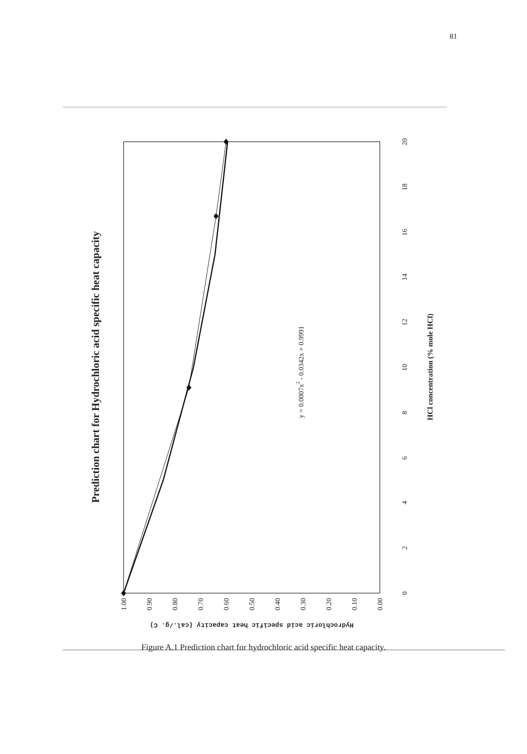81
Prediction chart for Hydrochloric acid specific heat capacity
y = 0.0007x2 - 0.0342x + 0.9991
0
2
4
6
8
10
12
14
16
18
20
HCl concentration (% mole HCl)
1.00
0.90
0.80
0.70
0.60
0.50
0.40
0.30
0.20
0.10
0.00
Hydrochloric acid specific heat capacity (cal./g. C)
Figure A.1 Prediction chart for hydrochloric acid specific heat capacity.